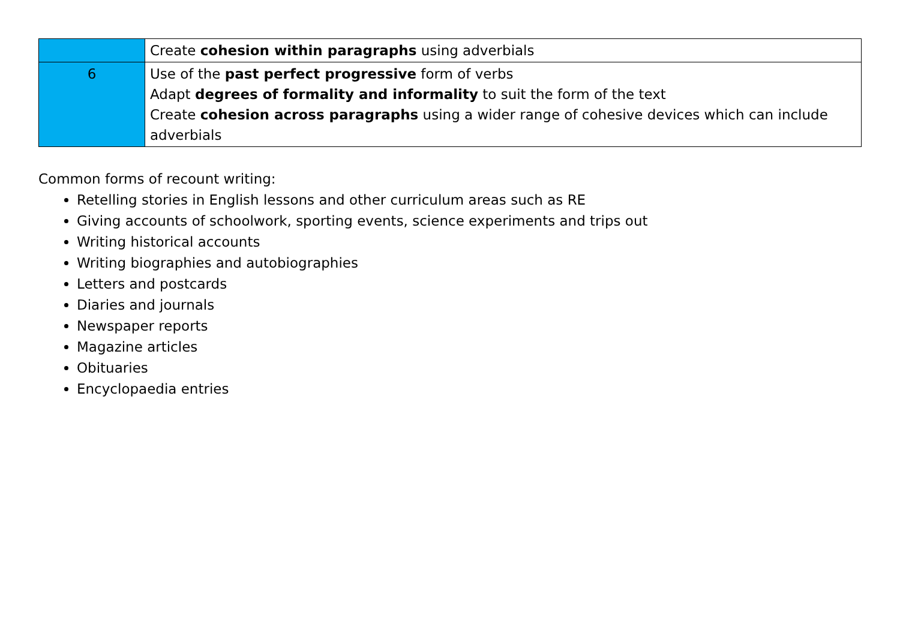| | Create cohesion within paragraphs using adverbials |
| 6 | Use of the past perfect progressive form of verbs Adapt degrees of formality and informality to suit the form of the text Create cohesion across paragraphs using a wider range of cohesive devices which can include adverbials |
Common forms of recount writing:
Retelling stories in English lessons and other curriculum areas such as RE
Giving accounts of schoolwork, sporting events, science experiments and trips out
Writing historical accounts
Writing biographies and autobiographies
Letters and postcards
Diaries and journals
Newspaper reports
Magazine articles
Obituaries
Encyclopaedia entries